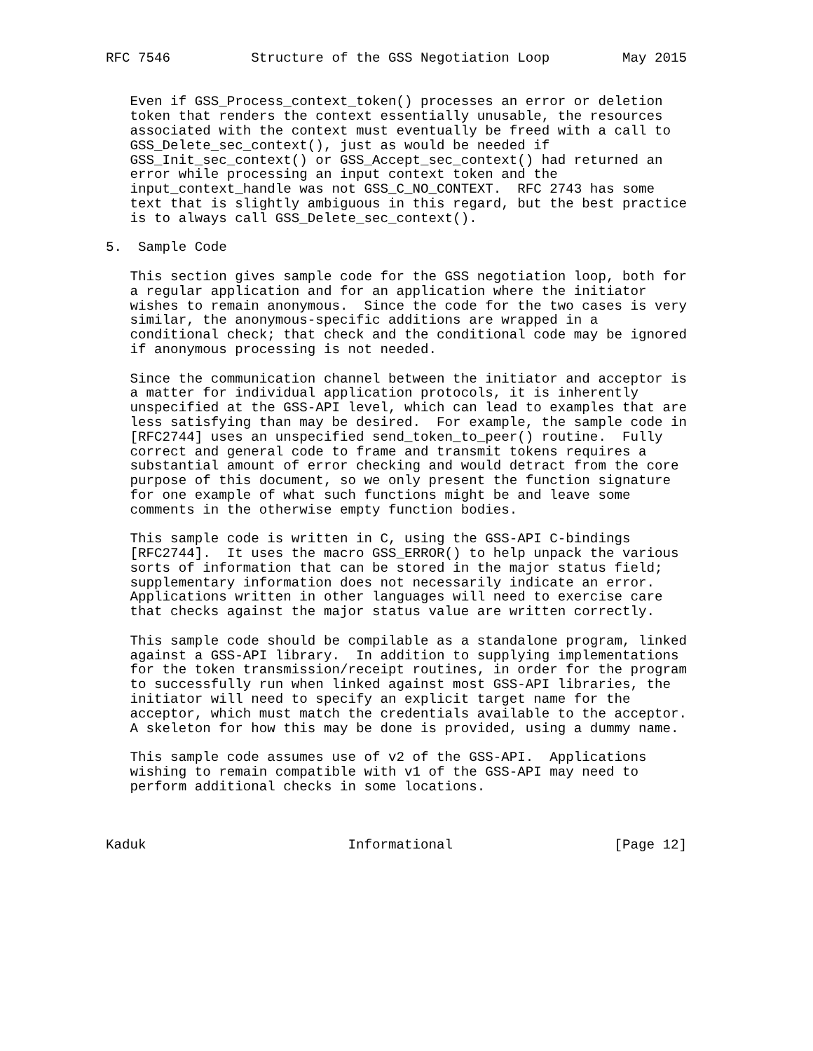RFC 7546          Structure of the GSS Negotiation Loop         May 2015


   Even if GSS_Process_context_token() processes an error or deletion
   token that renders the context essentially unusable, the resources
   associated with the context must eventually be freed with a call to
   GSS_Delete_sec_context(), just as would be needed if
   GSS_Init_sec_context() or GSS_Accept_sec_context() had returned an
   error while processing an input context token and the
   input_context_handle was not GSS_C_NO_CONTEXT.  RFC 2743 has some
   text that is slightly ambiguous in this regard, but the best practice
   is to always call GSS_Delete_sec_context().

5.  Sample Code

   This section gives sample code for the GSS negotiation loop, both for
   a regular application and for an application where the initiator
   wishes to remain anonymous.  Since the code for the two cases is very
   similar, the anonymous-specific additions are wrapped in a
   conditional check; that check and the conditional code may be ignored
   if anonymous processing is not needed.

   Since the communication channel between the initiator and acceptor is
   a matter for individual application protocols, it is inherently
   unspecified at the GSS-API level, which can lead to examples that are
   less satisfying than may be desired.  For example, the sample code in
   [RFC2744] uses an unspecified send_token_to_peer() routine.  Fully
   correct and general code to frame and transmit tokens requires a
   substantial amount of error checking and would detract from the core
   purpose of this document, so we only present the function signature
   for one example of what such functions might be and leave some
   comments in the otherwise empty function bodies.

   This sample code is written in C, using the GSS-API C-bindings
   [RFC2744].  It uses the macro GSS_ERROR() to help unpack the various
   sorts of information that can be stored in the major status field;
   supplementary information does not necessarily indicate an error.
   Applications written in other languages will need to exercise care
   that checks against the major status value are written correctly.

   This sample code should be compilable as a standalone program, linked
   against a GSS-API library.  In addition to supplying implementations
   for the token transmission/receipt routines, in order for the program
   to successfully run when linked against most GSS-API libraries, the
   initiator will need to specify an explicit target name for the
   acceptor, which must match the credentials available to the acceptor.
   A skeleton for how this may be done is provided, using a dummy name.

   This sample code assumes use of v2 of the GSS-API.  Applications
   wishing to remain compatible with v1 of the GSS-API may need to
   perform additional checks in some locations.



Kaduk                         Informational                    [Page 12]